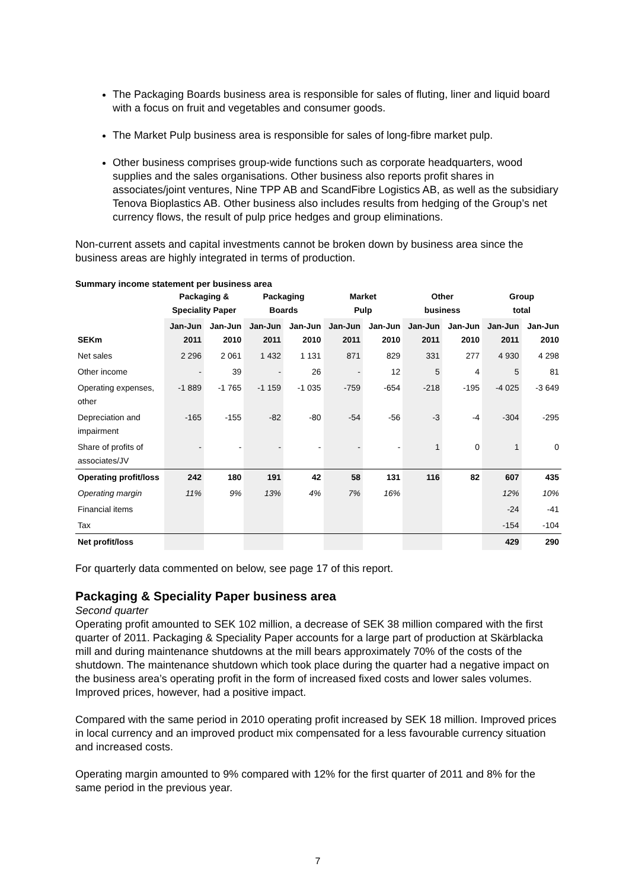The Packaging Boards business area is responsible for sales of fluting, liner and liquid board with a focus on fruit and vegetables and consumer goods.
The Market Pulp business area is responsible for sales of long-fibre market pulp.
Other business comprises group-wide functions such as corporate headquarters, wood supplies and the sales organisations. Other business also reports profit shares in associates/joint ventures, Nine TPP AB and ScandFibre Logistics AB, as well as the subsidiary Tenova Bioplastics AB. Other business also includes results from hedging of the Group’s net currency flows, the result of pulp price hedges and group eliminations.
Non-current assets and capital investments cannot be broken down by business area since the business areas are highly integrated in terms of production.
Summary income statement per business area
| | Packaging & Speciality Paper | | Packaging Boards | | Market Pulp | | Other business | | Group total | |
| --- | --- | --- | --- | --- | --- | --- | --- | --- | --- | --- |
| SEKm | Jan-Jun 2011 | Jan-Jun 2010 | Jan-Jun 2011 | Jan-Jun 2010 | Jan-Jun 2011 | Jan-Jun 2010 | Jan-Jun 2011 | Jan-Jun 2010 | Jan-Jun 2011 | Jan-Jun 2010 |
| Net sales | 2 296 | 2 061 | 1 432 | 1 131 | 871 | 829 | 331 | 277 | 4 930 | 4 298 |
| Other income | - | 39 | - | 26 | - | 12 | 5 | 4 | 5 | 81 |
| Operating expenses, other | -1 889 | -1 765 | -1 159 | -1 035 | -759 | -654 | -218 | -195 | -4 025 | -3 649 |
| Depreciation and impairment | -165 | -155 | -82 | -80 | -54 | -56 | -3 | -4 | -304 | -295 |
| Share of profits of associates/JV | - | - | - | - | - | - | 1 | 0 | 1 | 0 |
| Operating profit/loss | 242 | 180 | 191 | 42 | 58 | 131 | 116 | 82 | 607 | 435 |
| Operating margin | 11% | 9% | 13% | 4% | 7% | 16% | | | 12% | 10% |
| Financial items | | | | | | | | | -24 | -41 |
| Tax | | | | | | | | | -154 | -104 |
| Net profit/loss | | | | | | | | | 429 | 290 |
For quarterly data commented on below, see page 17 of this report.
Packaging & Speciality Paper business area
Second quarter
Operating profit amounted to SEK 102 million, a decrease of SEK 38 million compared with the first quarter of 2011. Packaging & Speciality Paper accounts for a large part of production at Skärblacka mill and during maintenance shutdowns at the mill bears approximately 70% of the costs of the shutdown. The maintenance shutdown which took place during the quarter had a negative impact on the business area’s operating profit in the form of increased fixed costs and lower sales volumes. Improved prices, however, had a positive impact.
Compared with the same period in 2010 operating profit increased by SEK 18 million. Improved prices in local currency and an improved product mix compensated for a less favourable currency situation and increased costs.
Operating margin amounted to 9% compared with 12% for the first quarter of 2011 and 8% for the same period in the previous year.
7